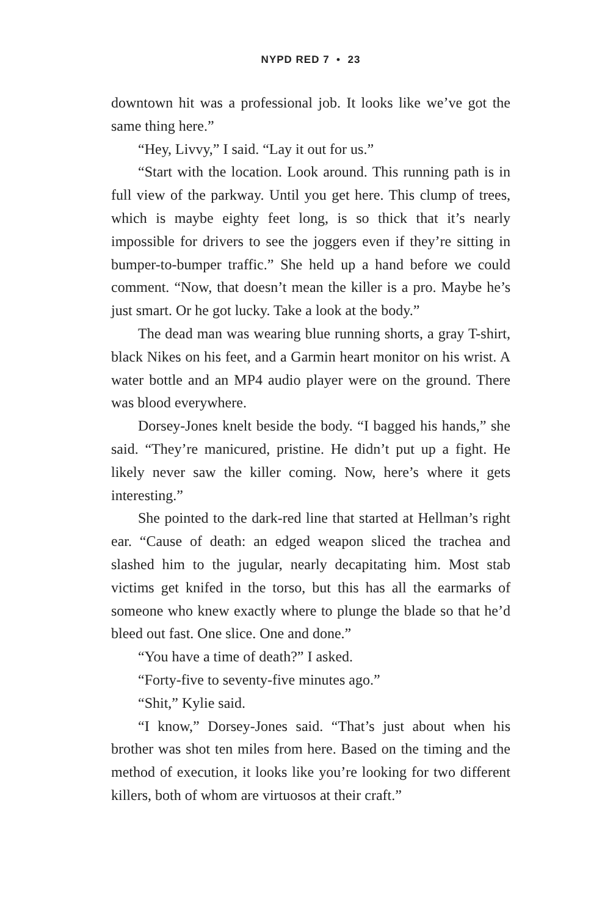NYPD RED 7 • 23
downtown hit was a professional job. It looks like we’ve got the same thing here.”
“Hey, Livvy,” I said. “Lay it out for us.”
“Start with the location. Look around. This running path is in full view of the parkway. Until you get here. This clump of trees, which is maybe eighty feet long, is so thick that it’s nearly impossible for drivers to see the joggers even if they’re sitting in bumper-to-bumper traffic.” She held up a hand before we could comment. “Now, that doesn’t mean the killer is a pro. Maybe he’s just smart. Or he got lucky. Take a look at the body.”
The dead man was wearing blue running shorts, a gray T-shirt, black Nikes on his feet, and a Garmin heart monitor on his wrist. A water bottle and an MP4 audio player were on the ground. There was blood everywhere.
Dorsey-Jones knelt beside the body. “I bagged his hands,” she said. “They’re manicured, pristine. He didn’t put up a fight. He likely never saw the killer coming. Now, here’s where it gets interesting.”
She pointed to the dark-red line that started at Hellman’s right ear. “Cause of death: an edged weapon sliced the trachea and slashed him to the jugular, nearly decapitating him. Most stab victims get knifed in the torso, but this has all the earmarks of someone who knew exactly where to plunge the blade so that he’d bleed out fast. One slice. One and done.”
“You have a time of death?” I asked.
“Forty-five to seventy-five minutes ago.”
“Shit,” Kylie said.
“I know,” Dorsey-Jones said. “That’s just about when his brother was shot ten miles from here. Based on the timing and the method of execution, it looks like you’re looking for two different killers, both of whom are virtuosos at their craft.”